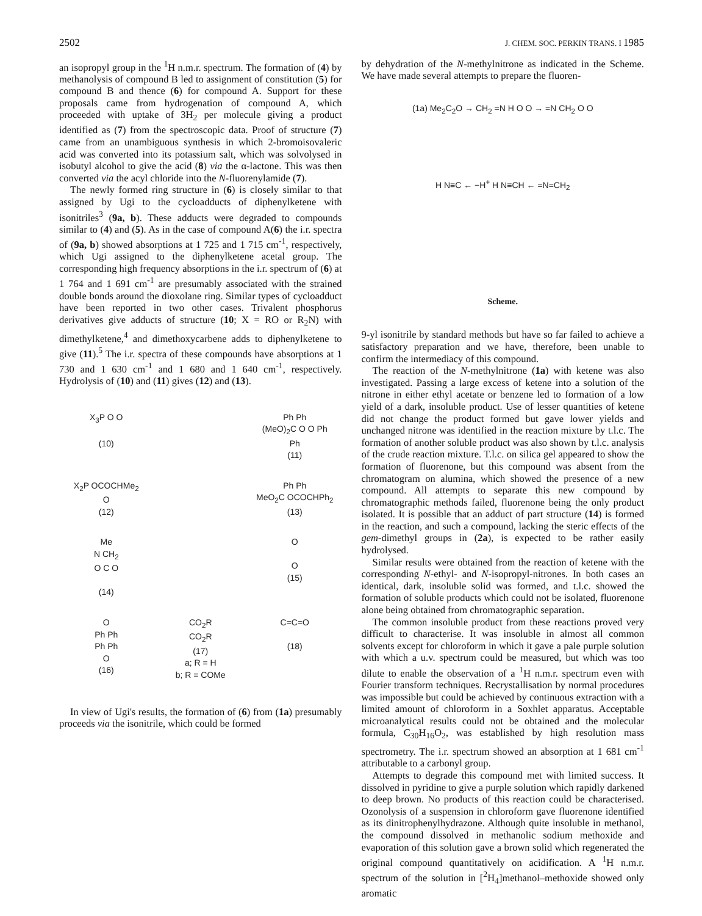2502 J. CHEM. SOC. PERKIN TRANS. I 1985
an isopropyl group in the <sup>1</sup>H n.m.r. spectrum. The formation of (4) by methanolysis of compound B led to assignment of constitution (5) for compound B and thence (6) for compound A. Support for these proposals came from hydrogenation of compound A, which proceeded with uptake of 3H<sub>2</sub> per molecule giving a product identified as (7) from the spectroscopic data. Proof of structure (7) came from an unambiguous synthesis in which 2-bromoisovaleric acid was converted into its potassium salt, which was solvolysed in isobutyl alcohol to give the acid (8) via the α-lactone. This was then converted via the acyl chloride into the N-fluorenylamide (7).
The newly formed ring structure in (6) is closely similar to that assigned by Ugi to the cycloadducts of diphenylketene with isonitriles<sup>3</sup> (9a, b). These adducts were degraded to compounds similar to (4) and (5). As in the case of compound A(6) the i.r. spectra of (9a, b) showed absorptions at 1 725 and 1 715 cm<sup>-1</sup>, respectively, which Ugi assigned to the diphenylketene acetal group. The corresponding high frequency absorptions in the i.r. spectrum of (6) at 1 764 and 1 691 cm<sup>-1</sup> are presumably associated with the strained double bonds around the dioxolane ring. Similar types of cycloadduct have been reported in two other cases. Trivalent phosphorus derivatives give adducts of structure (10; X = RO or R<sub>2</sub>N) with dimethylketene,<sup>4</sup> and dimethoxycarbene adds to diphenylketene to give (11).<sup>5</sup> The i.r. spectra of these compounds have absorptions at 1 730 and 1 630 cm<sup>-1</sup> and 1 680 and 1 640 cm<sup>-1</sup>, respectively. Hydrolysis of (10) and (11) gives (12) and (13).
X<sub>3</sub>P O O
(10)
Ph Ph
(MeO)<sub>2</sub>C O O Ph
Ph
(11)
X<sub>2</sub>P OCOCHMe<sub>2</sub>
O
(12)
Ph Ph
MeO<sub>2</sub>C OCOCHPh<sub>2</sub>
(13)
Me
N CH<sub>2</sub>
O C O
(14)
O
O
(15)
O
Ph Ph
Ph Ph
O
(16)
CO<sub>2</sub>R
CO<sub>2</sub>R
(17)
a; R = H
b; R = COMe
C=C=O
(18)
In view of Ugi's results, the formation of (6) from (1a) presumably proceeds via the isonitrile, which could be formed
by dehydration of the N-methylnitrone as indicated in the Scheme. We have made several attempts to prepare the fluoren-
(1a) Me<sub>2</sub>C<sub>2</sub>O → CH<sub>2</sub> =N H O O → =N CH<sub>2</sub> O O
H N≡C ← −H<sup>+</sup> H N≡CH ← =N=CH<sub>2</sub>
Scheme.
9-yl isonitrile by standard methods but have so far failed to achieve a satisfactory preparation and we have, therefore, been unable to confirm the intermediacy of this compound.
The reaction of the N-methylnitrone (1a) with ketene was also investigated. Passing a large excess of ketene into a solution of the nitrone in either ethyl acetate or benzene led to formation of a low yield of a dark, insoluble product. Use of lesser quantities of ketene did not change the product formed but gave lower yields and unchanged nitrone was identified in the reaction mixture by t.l.c. The formation of another soluble product was also shown by t.l.c. analysis of the crude reaction mixture. T.l.c. on silica gel appeared to show the formation of fluorenone, but this compound was absent from the chromatogram on alumina, which showed the presence of a new compound. All attempts to separate this new compound by chromatographic methods failed, fluorenone being the only product isolated. It is possible that an adduct of part structure (14) is formed in the reaction, and such a compound, lacking the steric effects of the gem-dimethyl groups in (2a), is expected to be rather easily hydrolysed.
Similar results were obtained from the reaction of ketene with the corresponding N-ethyl- and N-isopropyl-nitrones. In both cases an identical, dark, insoluble solid was formed, and t.l.c. showed the formation of soluble products which could not be isolated, fluorenone alone being obtained from chromatographic separation.
The common insoluble product from these reactions proved very difficult to characterise. It was insoluble in almost all common solvents except for chloroform in which it gave a pale purple solution with which a u.v. spectrum could be measured, but which was too dilute to enable the observation of a <sup>1</sup>H n.m.r. spectrum even with Fourier transform techniques. Recrystallisation by normal procedures was impossible but could be achieved by continuous extraction with a limited amount of chloroform in a Soxhlet apparatus. Acceptable microanalytical results could not be obtained and the molecular formula, C<sub>30</sub>H<sub>16</sub>O<sub>2</sub>, was established by high resolution mass spectrometry. The i.r. spectrum showed an absorption at 1 681 cm<sup>-1</sup> attributable to a carbonyl group.
Attempts to degrade this compound met with limited success. It dissolved in pyridine to give a purple solution which rapidly darkened to deep brown. No products of this reaction could be characterised. Ozonolysis of a suspension in chloroform gave fluorenone identified as its dinitrophenylhydrazone. Although quite insoluble in methanol, the compound dissolved in methanolic sodium methoxide and evaporation of this solution gave a brown solid which regenerated the original compound quantitatively on acidification. A <sup>1</sup>H n.m.r. spectrum of the solution in [<sup>2</sup>H<sub>4</sub>]methanol–methoxide showed only aromatic